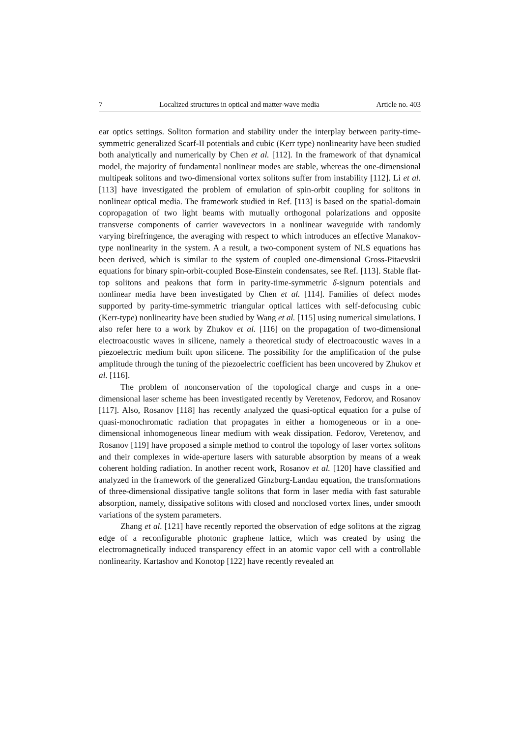7 Localized structures in optical and matter-wave media Article no. 403
ear optics settings. Soliton formation and stability under the interplay between parity-time-symmetric generalized Scarf-II potentials and cubic (Kerr type) nonlinearity have been studied both analytically and numerically by Chen et al. [112]. In the framework of that dynamical model, the majority of fundamental nonlinear modes are stable, whereas the one-dimensional multipeak solitons and two-dimensional vortex solitons suffer from instability [112]. Li et al. [113] have investigated the problem of emulation of spin-orbit coupling for solitons in nonlinear optical media. The framework studied in Ref. [113] is based on the spatial-domain copropagation of two light beams with mutually orthogonal polarizations and opposite transverse components of carrier wavevectors in a nonlinear waveguide with randomly varying birefringence, the averaging with respect to which introduces an effective Manakov-type nonlinearity in the system. A a result, a two-component system of NLS equations has been derived, which is similar to the system of coupled one-dimensional Gross-Pitaevskii equations for binary spin-orbit-coupled Bose-Einstein condensates, see Ref. [113]. Stable flat-top solitons and peakons that form in parity-time-symmetric δ-signum potentials and nonlinear media have been investigated by Chen et al. [114]. Families of defect modes supported by parity-time-symmetric triangular optical lattices with self-defocusing cubic (Kerr-type) nonlinearity have been studied by Wang et al. [115] using numerical simulations. I also refer here to a work by Zhukov et al. [116] on the propagation of two-dimensional electroacoustic waves in silicene, namely a theoretical study of electroacoustic waves in a piezoelectric medium built upon silicene. The possibility for the amplification of the pulse amplitude through the tuning of the piezoelectric coefficient has been uncovered by Zhukov et al. [116].
The problem of nonconservation of the topological charge and cusps in a one-dimensional laser scheme has been investigated recently by Veretenov, Fedorov, and Rosanov [117]. Also, Rosanov [118] has recently analyzed the quasi-optical equation for a pulse of quasi-monochromatic radiation that propagates in either a homogeneous or in a one-dimensional inhomogeneous linear medium with weak dissipation. Fedorov, Veretenov, and Rosanov [119] have proposed a simple method to control the topology of laser vortex solitons and their complexes in wide-aperture lasers with saturable absorption by means of a weak coherent holding radiation. In another recent work, Rosanov et al. [120] have classified and analyzed in the framework of the generalized Ginzburg-Landau equation, the transformations of three-dimensional dissipative tangle solitons that form in laser media with fast saturable absorption, namely, dissipative solitons with closed and nonclosed vortex lines, under smooth variations of the system parameters.
Zhang et al. [121] have recently reported the observation of edge solitons at the zigzag edge of a reconfigurable photonic graphene lattice, which was created by using the electromagnetically induced transparency effect in an atomic vapor cell with a controllable nonlinearity. Kartashov and Konotop [122] have recently revealed an